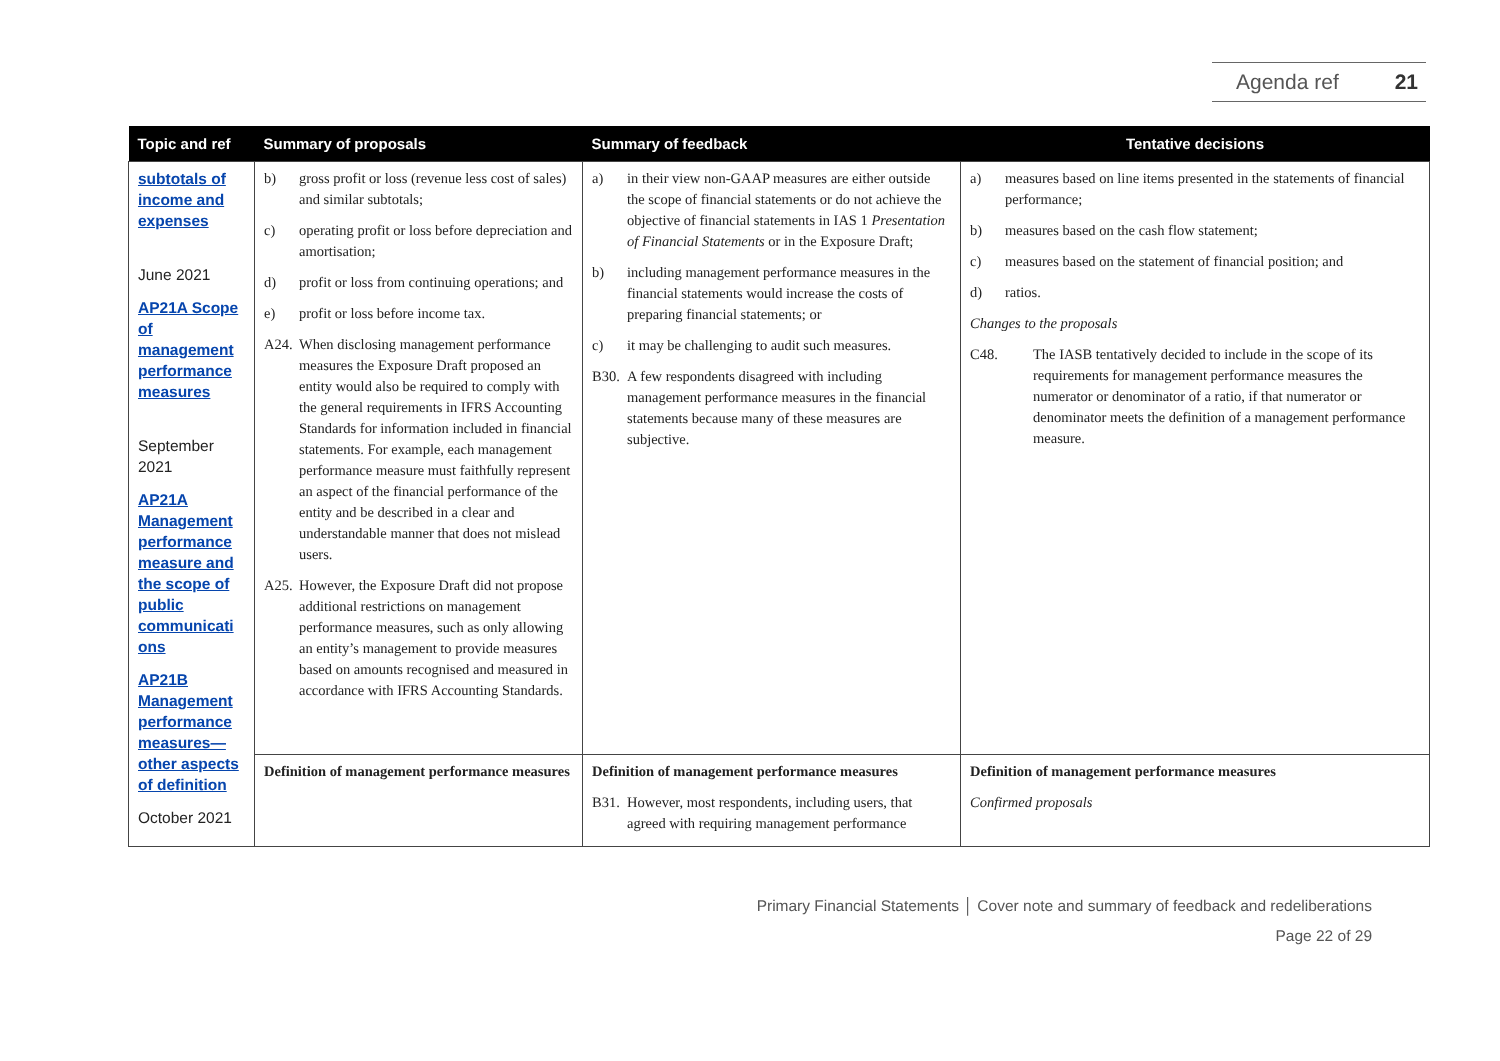Agenda ref 21
| Topic and ref | Summary of proposals | Summary of feedback | Tentative decisions |
| --- | --- | --- | --- |
| subtotals of income and expenses June 2021 AP21A Scope of management performance measures September 2021 AP21A Management performance measure and the scope of public communicati ons AP21B Management performance measures—other aspects of definition October 2021 | b) gross profit or loss (revenue less cost of sales) and similar subtotals; c) operating profit or loss before depreciation and amortisation; d) profit or loss from continuing operations; and e) profit or loss before income tax. A24. When disclosing management performance measures the Exposure Draft proposed an entity would also be required to comply with the general requirements in IFRS Accounting Standards for information included in financial statements. For example, each management performance measure must faithfully represent an aspect of the financial performance of the entity and be described in a clear and understandable manner that does not mislead users. A25. However, the Exposure Draft did not propose additional restrictions on management performance measures, such as only allowing an entity’s management to provide measures based on amounts recognised and measured in accordance with IFRS Accounting Standards. | a) in their view non-GAAP measures are either outside the scope of financial statements or do not achieve the objective of financial statements in IAS 1 Presentation of Financial Statements or in the Exposure Draft; b) including management performance measures in the financial statements would increase the costs of preparing financial statements; or c) it may be challenging to audit such measures. B30. A few respondents disagreed with including management performance measures in the financial statements because many of these measures are subjective. | a) measures based on line items presented in the statements of financial performance; b) measures based on the cash flow statement; c) measures based on the statement of financial position; and d) ratios. Changes to the proposals C48. The IASB tentatively decided to include in the scope of its requirements for management performance measures the numerator or denominator of a ratio, if that numerator or denominator meets the definition of a management performance measure. |
| | Definition of management performance measures | Definition of management performance measures B31. However, most respondents, including users, that agreed with requiring management performance | Definition of management performance measures Confirmed proposals |
Primary Financial Statements │ Cover note and summary of feedback and redeliberations
Page 22 of 29